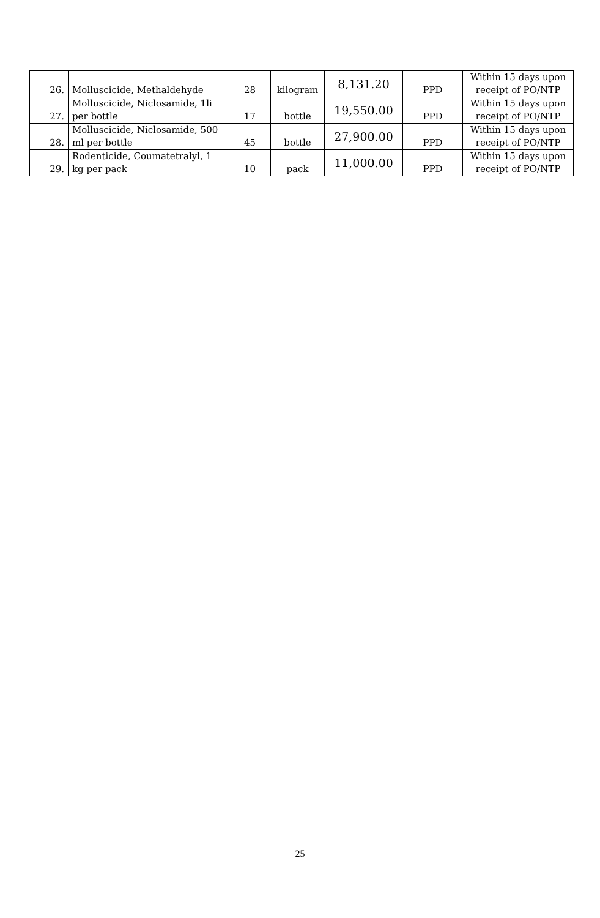| 26. | Molluscicide, Methaldehyde | 28 | kilogram | 8,131.20 | PPD | Within 15 days upon receipt of PO/NTP |
| 27. | Molluscicide, Niclosamide, 1li per bottle | 17 | bottle | 19,550.00 | PPD | Within 15 days upon receipt of PO/NTP |
| 28. | Molluscicide, Niclosamide, 500 ml per bottle | 45 | bottle | 27,900.00 | PPD | Within 15 days upon receipt of PO/NTP |
| 29. | Rodenticide, Coumatetralyl, 1 kg per pack | 10 | pack | 11,000.00 | PPD | Within 15 days upon receipt of PO/NTP |
25